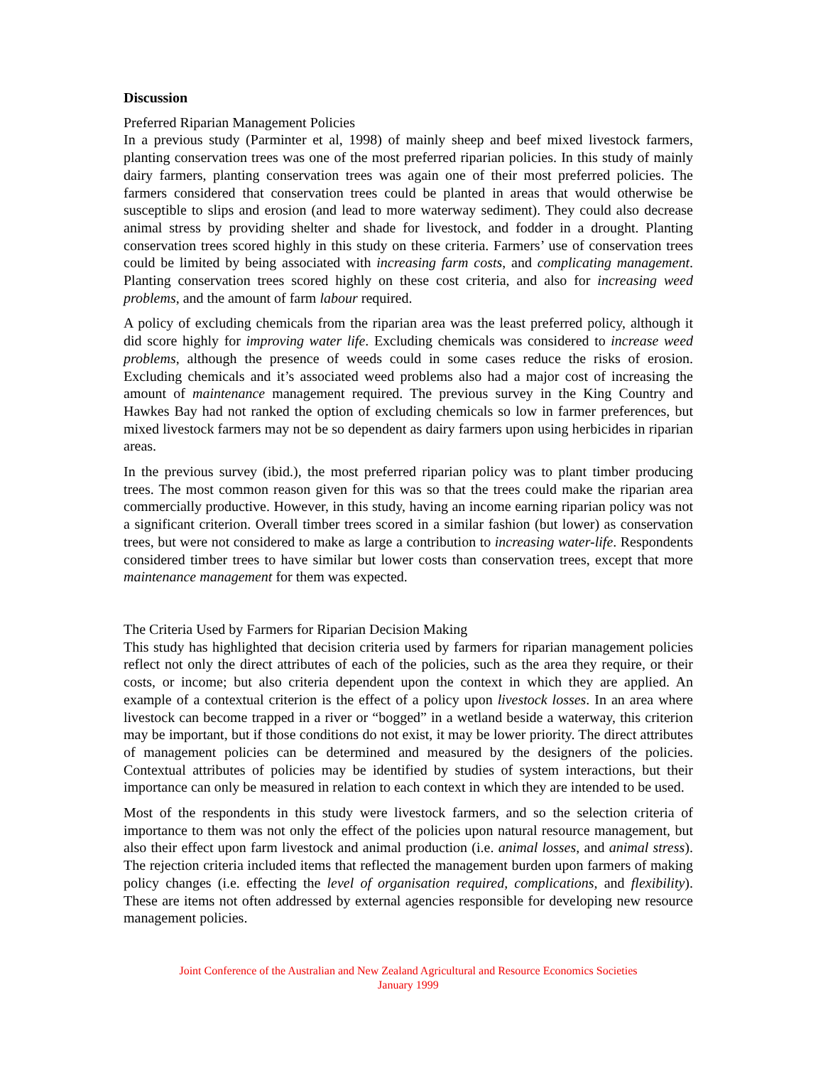Discussion
Preferred Riparian Management Policies
In a previous study (Parminter et al, 1998) of mainly sheep and beef mixed livestock farmers, planting conservation trees was one of the most preferred riparian policies. In this study of mainly dairy farmers, planting conservation trees was again one of their most preferred policies. The farmers considered that conservation trees could be planted in areas that would otherwise be susceptible to slips and erosion (and lead to more waterway sediment). They could also decrease animal stress by providing shelter and shade for livestock, and fodder in a drought. Planting conservation trees scored highly in this study on these criteria. Farmers’ use of conservation trees could be limited by being associated with increasing farm costs, and complicating management. Planting conservation trees scored highly on these cost criteria, and also for increasing weed problems, and the amount of farm labour required.
A policy of excluding chemicals from the riparian area was the least preferred policy, although it did score highly for improving water life. Excluding chemicals was considered to increase weed problems, although the presence of weeds could in some cases reduce the risks of erosion. Excluding chemicals and it’s associated weed problems also had a major cost of increasing the amount of maintenance management required. The previous survey in the King Country and Hawkes Bay had not ranked the option of excluding chemicals so low in farmer preferences, but mixed livestock farmers may not be so dependent as dairy farmers upon using herbicides in riparian areas.
In the previous survey (ibid.), the most preferred riparian policy was to plant timber producing trees. The most common reason given for this was so that the trees could make the riparian area commercially productive. However, in this study, having an income earning riparian policy was not a significant criterion. Overall timber trees scored in a similar fashion (but lower) as conservation trees, but were not considered to make as large a contribution to increasing water-life. Respondents considered timber trees to have similar but lower costs than conservation trees, except that more maintenance management for them was expected.
The Criteria Used by Farmers for Riparian Decision Making
This study has highlighted that decision criteria used by farmers for riparian management policies reflect not only the direct attributes of each of the policies, such as the area they require, or their costs, or income; but also criteria dependent upon the context in which they are applied. An example of a contextual criterion is the effect of a policy upon livestock losses. In an area where livestock can become trapped in a river or “bogged” in a wetland beside a waterway, this criterion may be important, but if those conditions do not exist, it may be lower priority. The direct attributes of management policies can be determined and measured by the designers of the policies. Contextual attributes of policies may be identified by studies of system interactions, but their importance can only be measured in relation to each context in which they are intended to be used.
Most of the respondents in this study were livestock farmers, and so the selection criteria of importance to them was not only the effect of the policies upon natural resource management, but also their effect upon farm livestock and animal production (i.e. animal losses, and animal stress). The rejection criteria included items that reflected the management burden upon farmers of making policy changes (i.e. effecting the level of organisation required, complications, and flexibility). These are items not often addressed by external agencies responsible for developing new resource management policies.
Joint Conference of the Australian and New Zealand Agricultural and Resource Economics Societies
January 1999